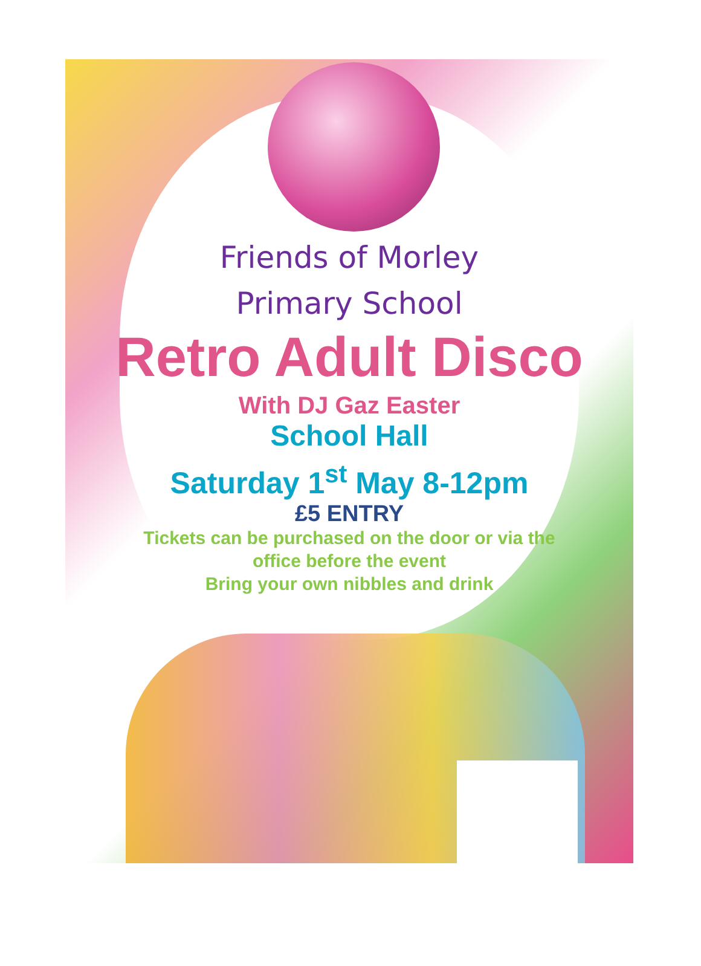Friends of Morley
Primary School
Retro Adult Disco
With DJ Gaz Easter
School Hall
Saturday 1<sup>st</sup> May 8-12pm
£5 ENTRY
Tickets can be purchased on the door or via the
office before the event
Bring your own nibbles and drink